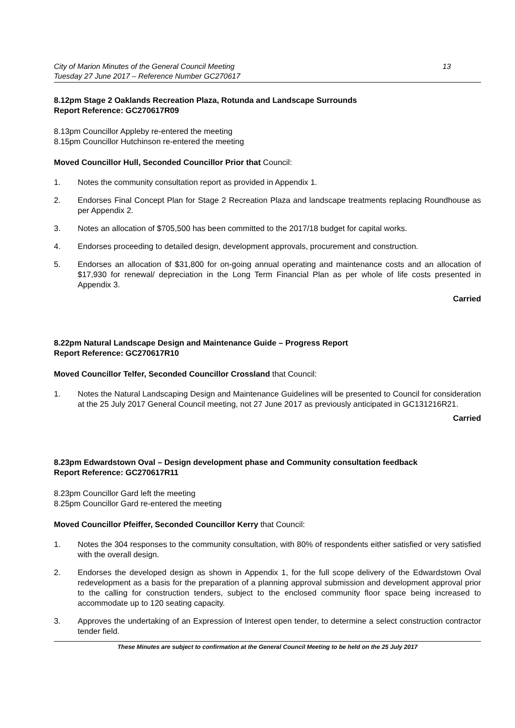City of Marion Minutes of the General Council Meeting
Tuesday 27 June 2017 – Reference Number GC270617
13
8.12pm Stage 2 Oaklands Recreation Plaza, Rotunda and Landscape Surrounds
Report Reference: GC270617R09
8.13pm Councillor Appleby re-entered the meeting
8.15pm Councillor Hutchinson re-entered the meeting
Moved Councillor Hull, Seconded Councillor Prior that Council:
1. Notes the community consultation report as provided in Appendix 1.
2. Endorses Final Concept Plan for Stage 2 Recreation Plaza and landscape treatments replacing Roundhouse as per Appendix 2.
3. Notes an allocation of $705,500 has been committed to the 2017/18 budget for capital works.
4. Endorses proceeding to detailed design, development approvals, procurement and construction.
5. Endorses an allocation of $31,800 for on-going annual operating and maintenance costs and an allocation of $17,930 for renewal/ depreciation in the Long Term Financial Plan as per whole of life costs presented in Appendix 3.
Carried
8.22pm Natural Landscape Design and Maintenance Guide – Progress Report
Report Reference: GC270617R10
Moved Councillor Telfer, Seconded Councillor Crossland that Council:
1. Notes the Natural Landscaping Design and Maintenance Guidelines will be presented to Council for consideration at the 25 July 2017 General Council meeting, not 27 June 2017 as previously anticipated in GC131216R21.
Carried
8.23pm Edwardstown Oval – Design development phase and Community consultation feedback
Report Reference: GC270617R11
8.23pm Councillor Gard left the meeting
8.25pm Councillor Gard re-entered the meeting
Moved Councillor Pfeiffer, Seconded Councillor Kerry that Council:
1. Notes the 304 responses to the community consultation, with 80% of respondents either satisfied or very satisfied with the overall design.
2. Endorses the developed design as shown in Appendix 1, for the full scope delivery of the Edwardstown Oval redevelopment as a basis for the preparation of a planning approval submission and development approval prior to the calling for construction tenders, subject to the enclosed community floor space being increased to accommodate up to 120 seating capacity.
3. Approves the undertaking of an Expression of Interest open tender, to determine a select construction contractor tender field.
These Minutes are subject to confirmation at the General Council Meeting to be held on the 25 July 2017